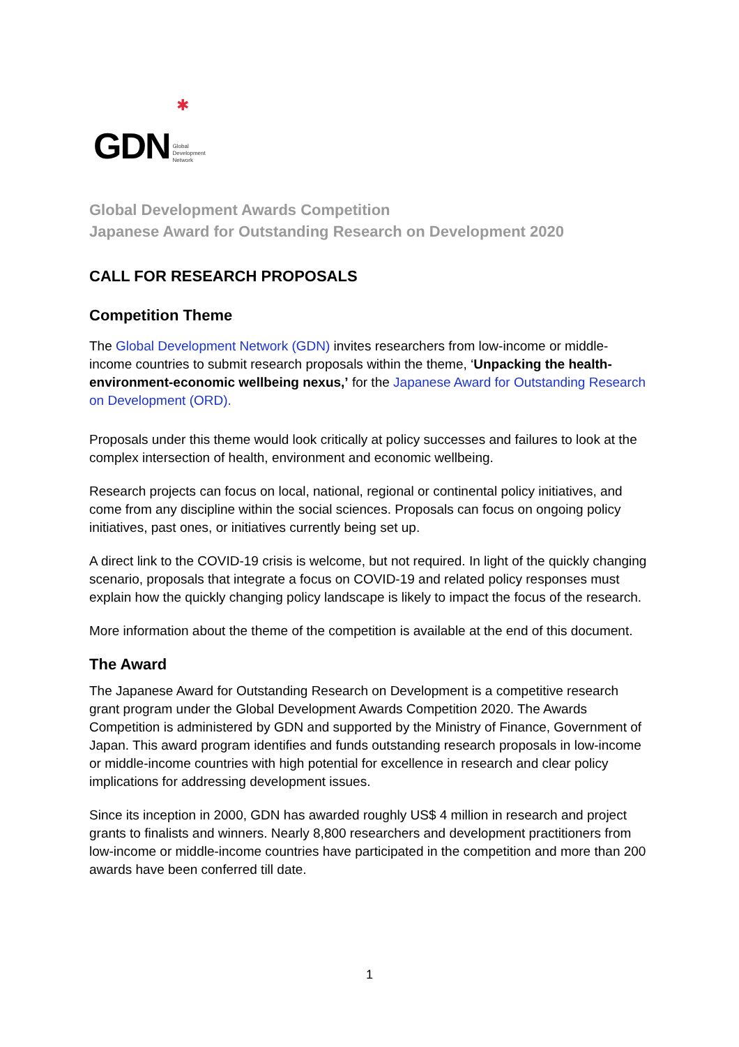GDN Global
Development
Network
✱
Global Development Awards Competition
Japanese Award for Outstanding Research on Development 2020
CALL FOR RESEARCH PROPOSALS
Competition Theme
The Global Development Network (GDN) invites researchers from low-income or middle-income countries to submit research proposals within the theme, ‘Unpacking the health-environment-economic wellbeing nexus,’ for the Japanese Award for Outstanding Research on Development (ORD).
Proposals under this theme would look critically at policy successes and failures to look at the complex intersection of health, environment and economic wellbeing.
Research projects can focus on local, national, regional or continental policy initiatives, and come from any discipline within the social sciences. Proposals can focus on ongoing policy initiatives, past ones, or initiatives currently being set up.
A direct link to the COVID-19 crisis is welcome, but not required. In light of the quickly changing scenario, proposals that integrate a focus on COVID-19 and related policy responses must explain how the quickly changing policy landscape is likely to impact the focus of the research.
More information about the theme of the competition is available at the end of this document.
The Award
The Japanese Award for Outstanding Research on Development is a competitive research grant program under the Global Development Awards Competition 2020. The Awards Competition is administered by GDN and supported by the Ministry of Finance, Government of Japan. This award program identifies and funds outstanding research proposals in low-income or middle-income countries with high potential for excellence in research and clear policy implications for addressing development issues.
Since its inception in 2000, GDN has awarded roughly US$ 4 million in research and project grants to finalists and winners. Nearly 8,800 researchers and development practitioners from low-income or middle-income countries have participated in the competition and more than 200 awards have been conferred till date.
1